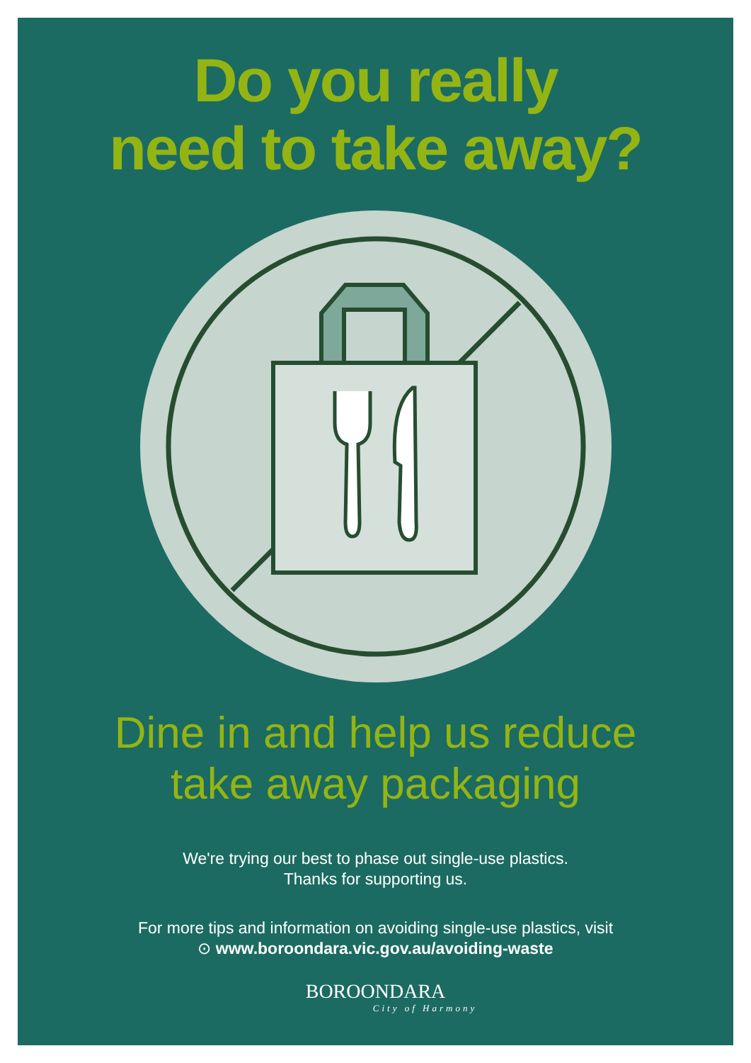Do you really
need to take away?
Dine in and help us reduce
take away packaging
We're trying our best to phase out single-use plastics.
Thanks for supporting us.
For more tips and information on avoiding single-use plastics, visit
⊙ www.boroondara.vic.gov.au/avoiding-waste
BOROONDARA
City of Harmony